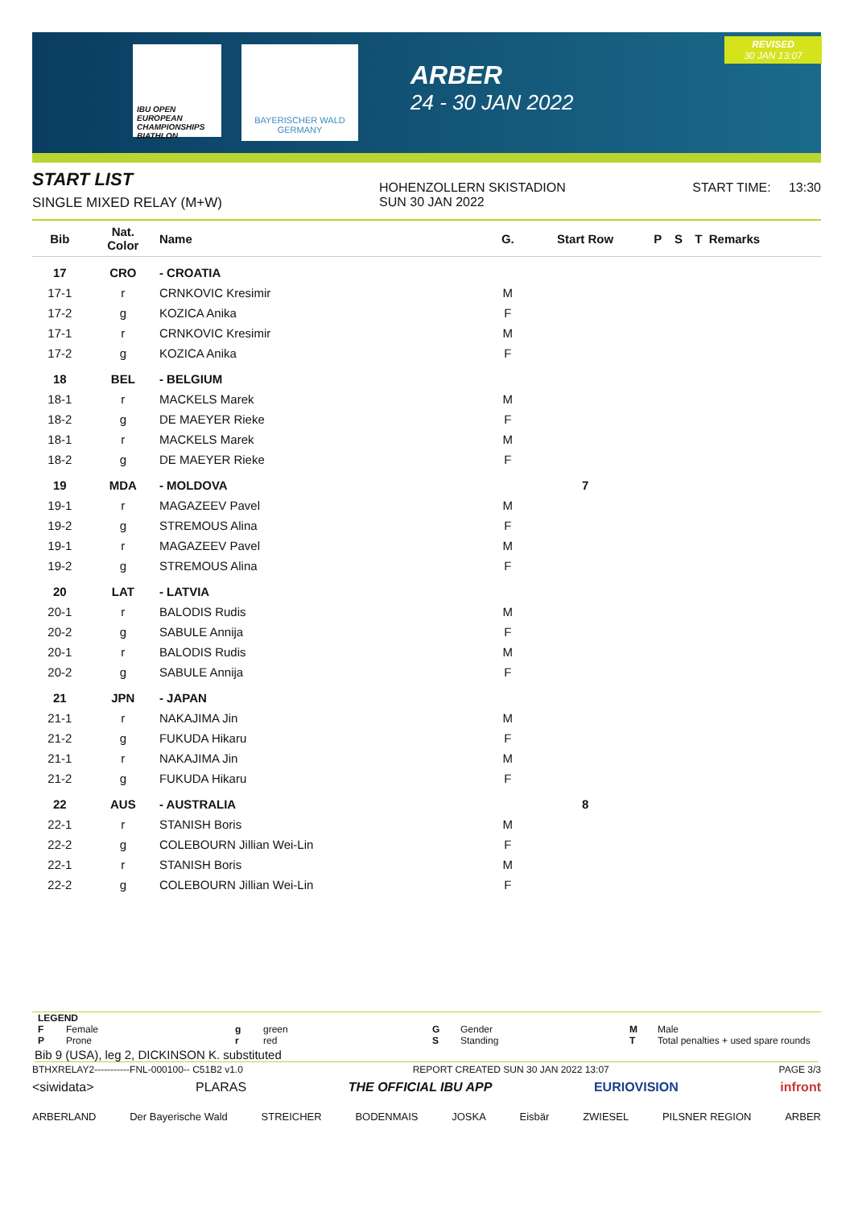IBU OPEN EUROPEAN CHAMPIONSHIPS BIATHLON
BAYERISCHER WALD
GERMANY
ARBER
24 - 30 JAN 2022
REVISED
30 JAN 13:07
START LIST
SINGLE MIXED RELAY (M+W)
HOHENZOLLERN SKISTADION
SUN 30 JAN 2022
START TIME: 13:30
| Bib | Nat. Color | Name | G. | Start Row | P | S | T | Remarks |
| --- | --- | --- | --- | --- | --- | --- | --- | --- |
| 17 | CRO | - CROATIA | | | | | | |
| 17-1 | r | CRNKOVIC Kresimir | M | | | | | |
| 17-2 | g | KOZICA Anika | F | | | | | |
| 17-1 | r | CRNKOVIC Kresimir | M | | | | | |
| 17-2 | g | KOZICA Anika | F | | | | | |
| 18 | BEL | - BELGIUM | | | | | | |
| 18-1 | r | MACKELS Marek | M | | | | | |
| 18-2 | g | DE MAEYER Rieke | F | | | | | |
| 18-1 | r | MACKELS Marek | M | | | | | |
| 18-2 | g | DE MAEYER Rieke | F | | | | | |
| 19 | MDA | - MOLDOVA | | 7 | | | | |
| 19-1 | r | MAGAZEEV Pavel | M | | | | | |
| 19-2 | g | STREMOUS Alina | F | | | | | |
| 19-1 | r | MAGAZEEV Pavel | M | | | | | |
| 19-2 | g | STREMOUS Alina | F | | | | | |
| 20 | LAT | - LATVIA | | | | | | |
| 20-1 | r | BALODIS Rudis | M | | | | | |
| 20-2 | g | SABULE Annija | F | | | | | |
| 20-1 | r | BALODIS Rudis | M | | | | | |
| 20-2 | g | SABULE Annija | F | | | | | |
| 21 | JPN | - JAPAN | | | | | | |
| 21-1 | r | NAKAJIMA Jin | M | | | | | |
| 21-2 | g | FUKUDA Hikaru | F | | | | | |
| 21-1 | r | NAKAJIMA Jin | M | | | | | |
| 21-2 | g | FUKUDA Hikaru | F | | | | | |
| 22 | AUS | - AUSTRALIA | | 8 | | | | |
| 22-1 | r | STANISH Boris | M | | | | | |
| 22-2 | g | COLEBOURN Jillian Wei-Lin | F | | | | | |
| 22-1 | r | STANISH Boris | M | | | | | |
| 22-2 | g | COLEBOURN Jillian Wei-Lin | F | | | | | |
LEGEND
F Female g green G Gender M Male P Prone r red S Standing T Total penalties + used spare rounds
Bib 9 (USA), leg 2, DICKINSON K. substituted
BTHXRELAY2-----------FNL-000100-- C51B2 v1.0 REPORT CREATED SUN 30 JAN 2022 13:07 PAGE 3/3
<siwidata> PLARAS THE OFFICIAL IBU APP EURIOVISION infront
ARBERLAND Der Bayerische Wald STREICHER BODENMAIS JOSKA Eisbär ZWIESEL PILSNER REGION ARBER